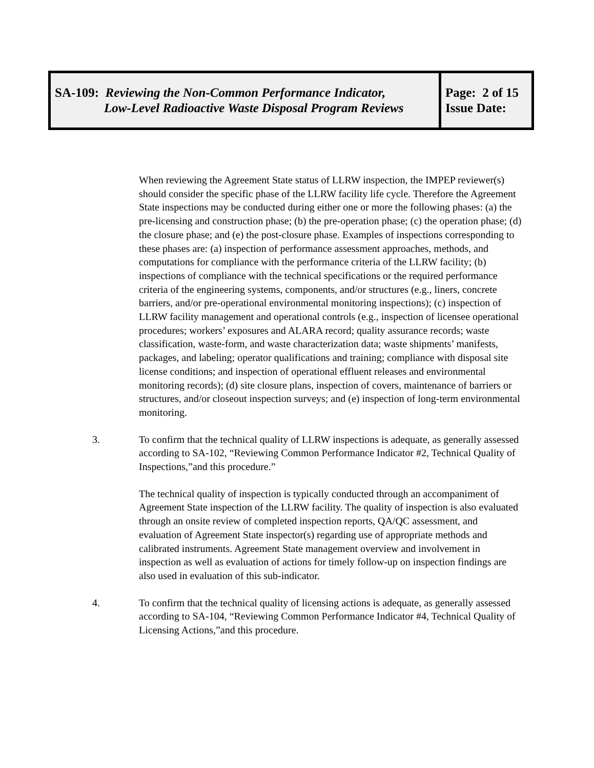| SA-109: Reviewing the Non-Common Performance Indicator, Low-Level Radioactive Waste Disposal Program Reviews | Page: 2 of 15 Issue Date: |
When reviewing the Agreement State status of LLRW inspection, the IMPEP reviewer(s) should consider the specific phase of the LLRW facility life cycle. Therefore the Agreement State inspections may be conducted during either one or more the following phases: (a) the pre-licensing and construction phase; (b) the pre-operation phase; (c) the operation phase; (d) the closure phase; and (e) the post-closure phase. Examples of inspections corresponding to these phases are: (a) inspection of performance assessment approaches, methods, and computations for compliance with the performance criteria of the LLRW facility; (b) inspections of compliance with the technical specifications or the required performance criteria of the engineering systems, components, and/or structures (e.g., liners, concrete barriers, and/or pre-operational environmental monitoring inspections); (c) inspection of LLRW facility management and operational controls (e.g., inspection of licensee operational procedures; workers’ exposures and ALARA record; quality assurance records; waste classification, waste-form, and waste characterization data; waste shipments’ manifests, packages, and labeling; operator qualifications and training; compliance with disposal site license conditions; and inspection of operational effluent releases and environmental monitoring records); (d) site closure plans, inspection of covers, maintenance of barriers or structures, and/or closeout inspection surveys; and (e) inspection of long-term environmental monitoring.
3. To confirm that the technical quality of LLRW inspections is adequate, as generally assessed according to SA-102, “Reviewing Common Performance Indicator #2, Technical Quality of Inspections,”and this procedure.”
The technical quality of inspection is typically conducted through an accompaniment of Agreement State inspection of the LLRW facility. The quality of inspection is also evaluated through an onsite review of completed inspection reports, QA/QC assessment, and evaluation of Agreement State inspector(s) regarding use of appropriate methods and calibrated instruments. Agreement State management overview and involvement in inspection as well as evaluation of actions for timely follow-up on inspection findings are also used in evaluation of this sub-indicator.
4. To confirm that the technical quality of licensing actions is adequate, as generally assessed according to SA-104, “Reviewing Common Performance Indicator #4, Technical Quality of Licensing Actions,”and this procedure.